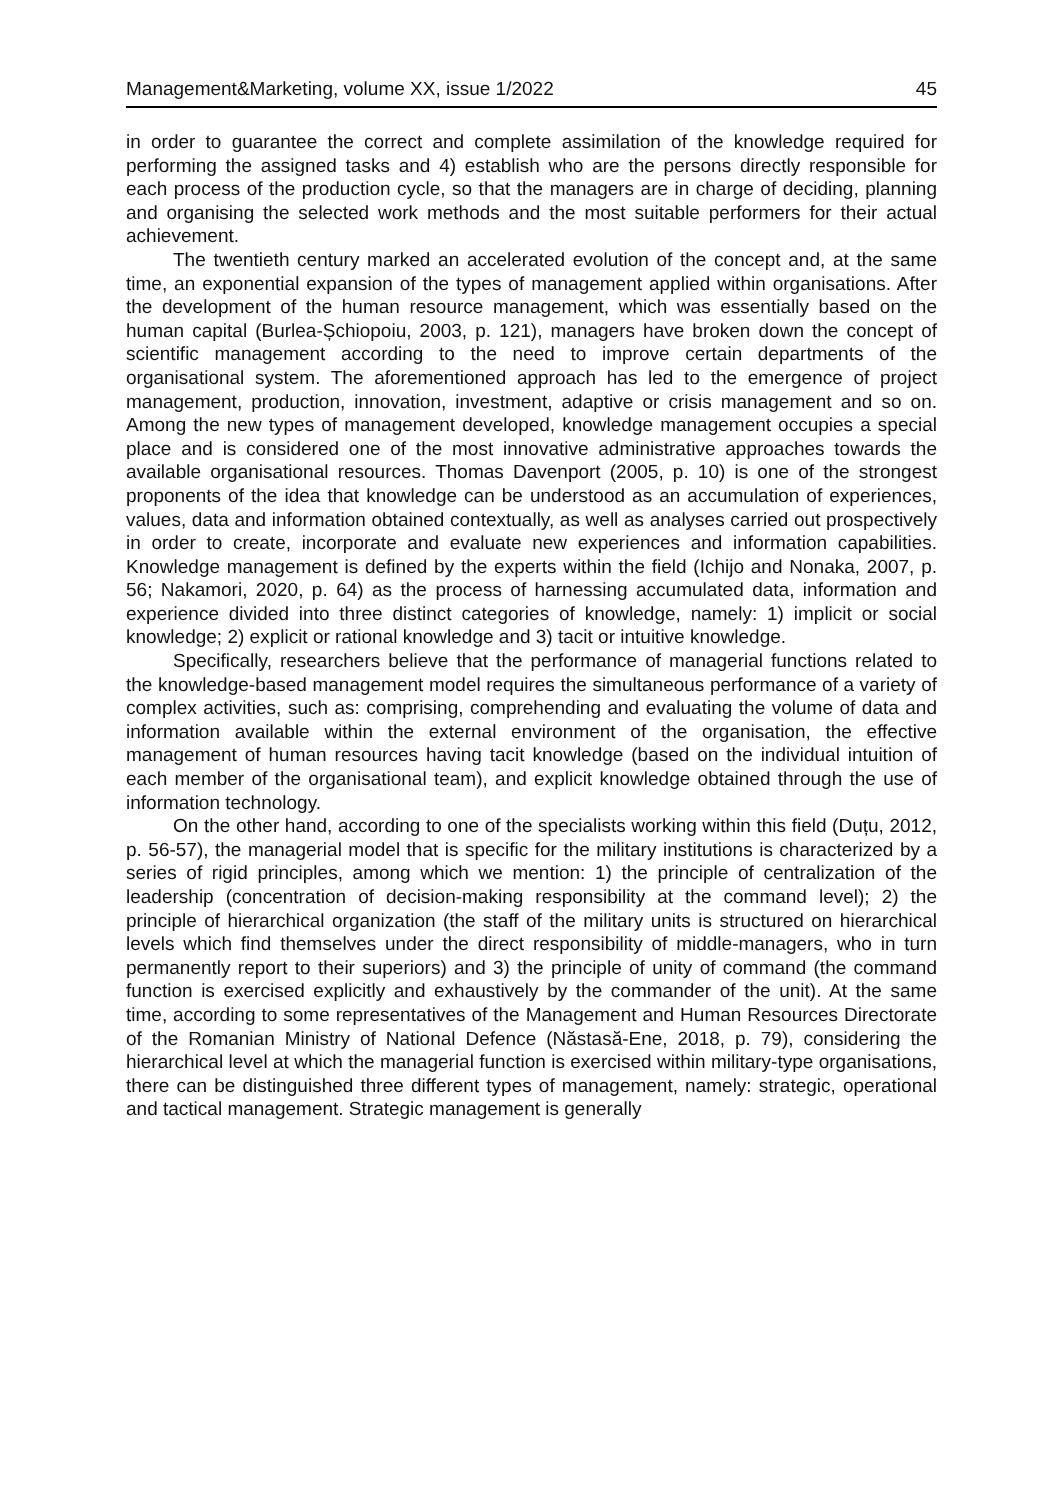Management&Marketing, volume XX, issue 1/2022 45
in order to guarantee the correct and complete assimilation of the knowledge required for performing the assigned tasks and 4) establish who are the persons directly responsible for each process of the production cycle, so that the managers are in charge of deciding, planning and organising the selected work methods and the most suitable performers for their actual achievement.
The twentieth century marked an accelerated evolution of the concept and, at the same time, an exponential expansion of the types of management applied within organisations. After the development of the human resource management, which was essentially based on the human capital (Burlea-Șchiopoiu, 2003, p. 121), managers have broken down the concept of scientific management according to the need to improve certain departments of the organisational system. The aforementioned approach has led to the emergence of project management, production, innovation, investment, adaptive or crisis management and so on. Among the new types of management developed, knowledge management occupies a special place and is considered one of the most innovative administrative approaches towards the available organisational resources. Thomas Davenport (2005, p. 10) is one of the strongest proponents of the idea that knowledge can be understood as an accumulation of experiences, values, data and information obtained contextually, as well as analyses carried out prospectively in order to create, incorporate and evaluate new experiences and information capabilities. Knowledge management is defined by the experts within the field (Ichijo and Nonaka, 2007, p. 56; Nakamori, 2020, p. 64) as the process of harnessing accumulated data, information and experience divided into three distinct categories of knowledge, namely: 1) implicit or social knowledge; 2) explicit or rational knowledge and 3) tacit or intuitive knowledge.
Specifically, researchers believe that the performance of managerial functions related to the knowledge-based management model requires the simultaneous performance of a variety of complex activities, such as: comprising, comprehending and evaluating the volume of data and information available within the external environment of the organisation, the effective management of human resources having tacit knowledge (based on the individual intuition of each member of the organisational team), and explicit knowledge obtained through the use of information technology.
On the other hand, according to one of the specialists working within this field (Duțu, 2012, p. 56-57), the managerial model that is specific for the military institutions is characterized by a series of rigid principles, among which we mention: 1) the principle of centralization of the leadership (concentration of decision-making responsibility at the command level); 2) the principle of hierarchical organization (the staff of the military units is structured on hierarchical levels which find themselves under the direct responsibility of middle-managers, who in turn permanently report to their superiors) and 3) the principle of unity of command (the command function is exercised explicitly and exhaustively by the commander of the unit). At the same time, according to some representatives of the Management and Human Resources Directorate of the Romanian Ministry of National Defence (Năstasă-Ene, 2018, p. 79), considering the hierarchical level at which the managerial function is exercised within military-type organisations, there can be distinguished three different types of management, namely: strategic, operational and tactical management. Strategic management is generally